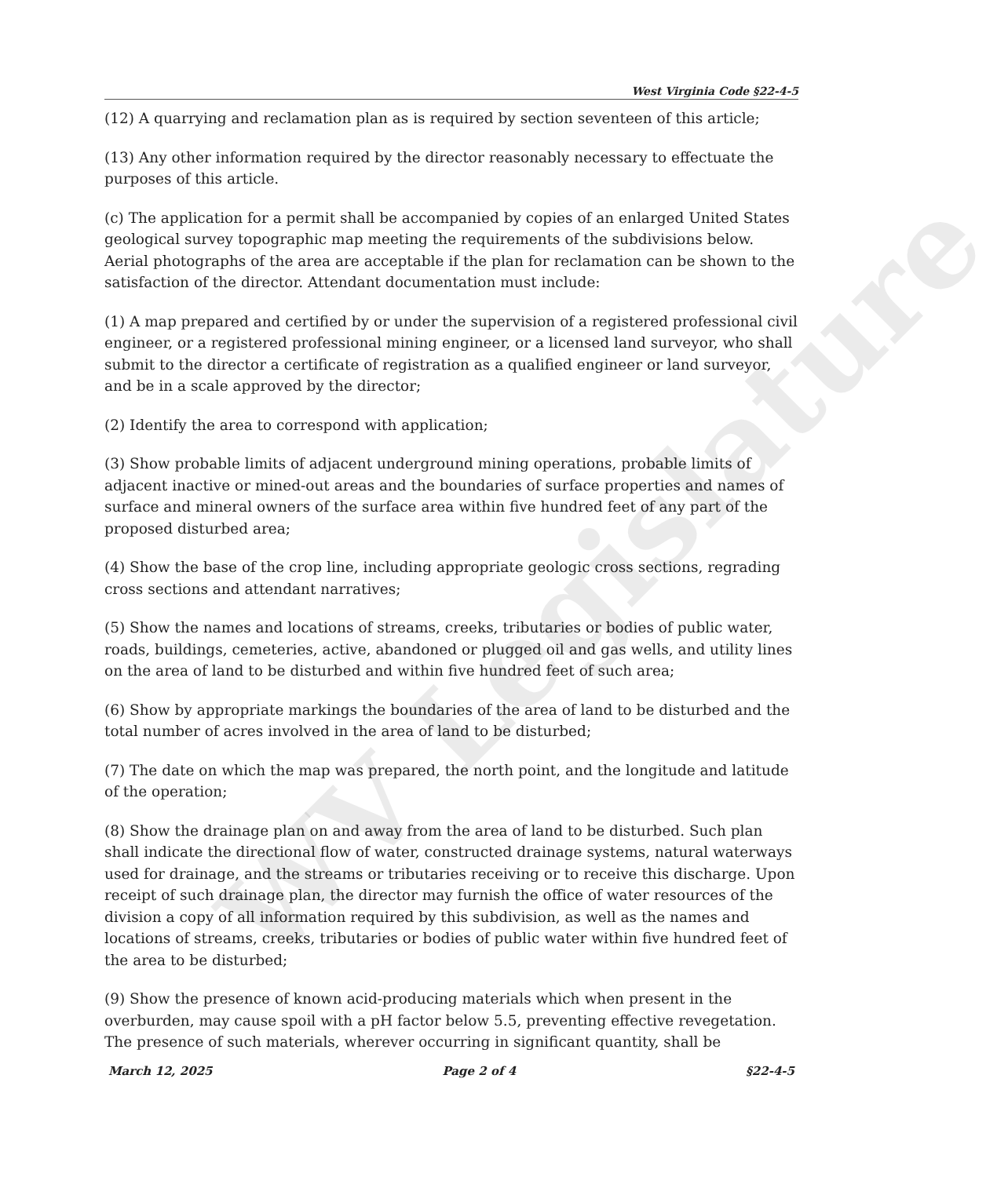WV Legislature
West Virginia Code §22-4-5
(12) A quarrying and reclamation plan as is required by section seventeen of this article;
(13) Any other information required by the director reasonably necessary to effectuate the purposes of this article.
(c) The application for a permit shall be accompanied by copies of an enlarged United States geological survey topographic map meeting the requirements of the subdivisions below. Aerial photographs of the area are acceptable if the plan for reclamation can be shown to the satisfaction of the director. Attendant documentation must include:
(1) A map prepared and certified by or under the supervision of a registered professional civil engineer, or a registered professional mining engineer, or a licensed land surveyor, who shall submit to the director a certificate of registration as a qualified engineer or land surveyor, and be in a scale approved by the director;
(2) Identify the area to correspond with application;
(3) Show probable limits of adjacent underground mining operations, probable limits of adjacent inactive or mined-out areas and the boundaries of surface properties and names of surface and mineral owners of the surface area within five hundred feet of any part of the proposed disturbed area;
(4) Show the base of the crop line, including appropriate geologic cross sections, regrading cross sections and attendant narratives;
(5) Show the names and locations of streams, creeks, tributaries or bodies of public water, roads, buildings, cemeteries, active, abandoned or plugged oil and gas wells, and utility lines on the area of land to be disturbed and within five hundred feet of such area;
(6) Show by appropriate markings the boundaries of the area of land to be disturbed and the total number of acres involved in the area of land to be disturbed;
(7) The date on which the map was prepared, the north point, and the longitude and latitude of the operation;
(8) Show the drainage plan on and away from the area of land to be disturbed. Such plan shall indicate the directional flow of water, constructed drainage systems, natural waterways used for drainage, and the streams or tributaries receiving or to receive this discharge. Upon receipt of such drainage plan, the director may furnish the office of water resources of the division a copy of all information required by this subdivision, as well as the names and locations of streams, creeks, tributaries or bodies of public water within five hundred feet of the area to be disturbed;
(9) Show the presence of known acid-producing materials which when present in the overburden, may cause spoil with a pH factor below 5.5, preventing effective revegetation. The presence of such materials, wherever occurring in significant quantity, shall be
March 12, 2025 Page 2 of 4 §22-4-5